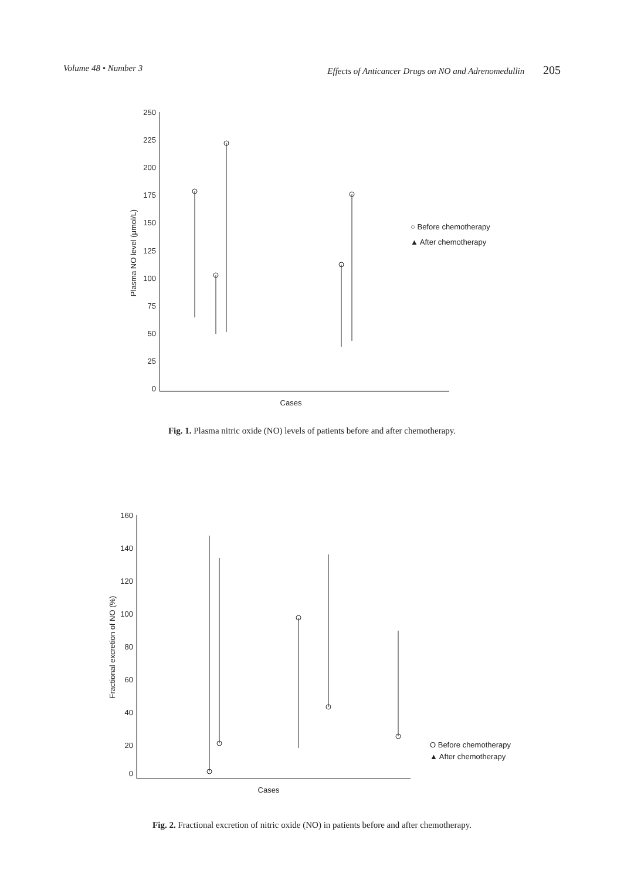Volume 48 • Number 3 Effects of Anticancer Drugs on NO and Adrenomedullin 205
250
225
200
175
150
125
100
75
50
25
0
Plasma NO level (μmol/L)
Cases
○ Before chemotherapy
▲ After chemotherapy
Fig. 1. Plasma nitric oxide (NO) levels of patients before and after chemotherapy.
160
140
120
100
80
60
40
20
0
Fractional excretion of NO (%)
Cases
O Before chemotherapy
▲ After chemotherapy
Fig. 2. Fractional excretion of nitric oxide (NO) in patients before and after chemotherapy.